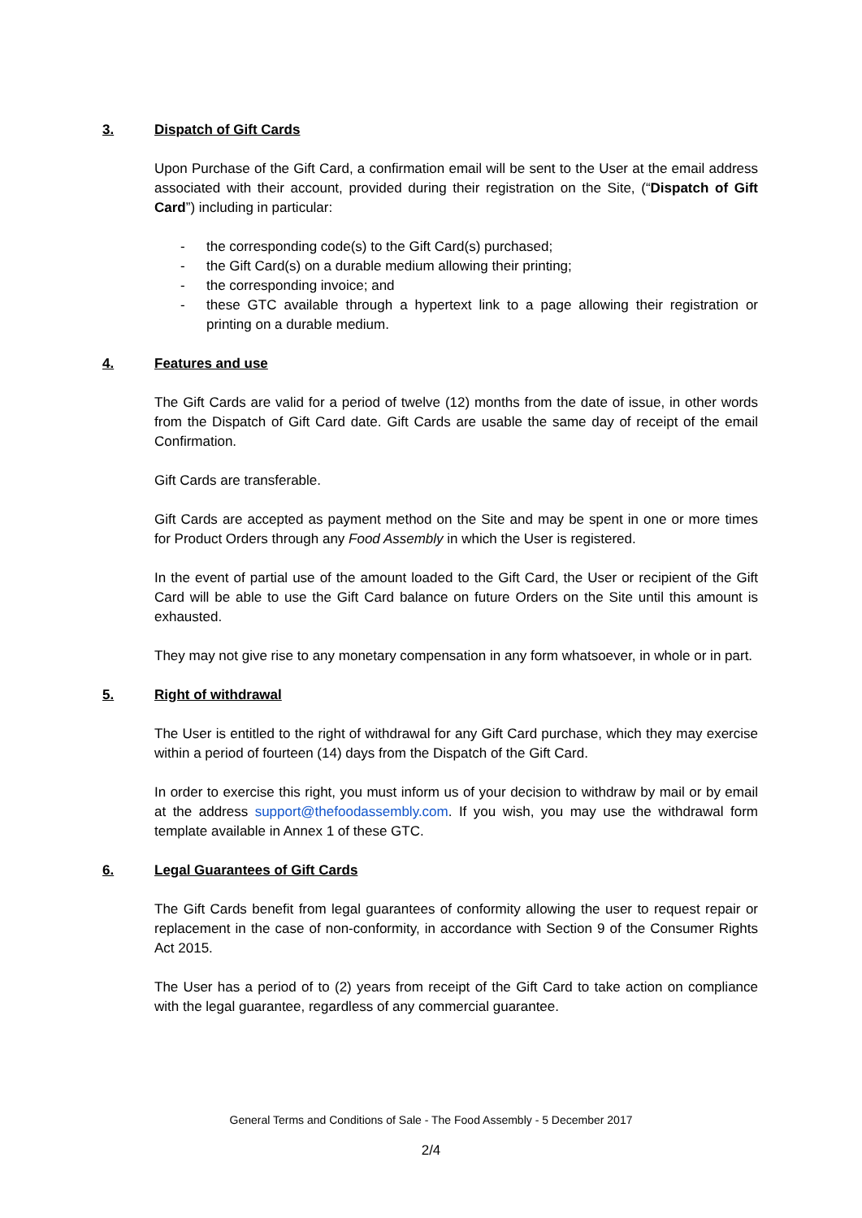3. Dispatch of Gift Cards
Upon Purchase of the Gift Card, a confirmation email will be sent to the User at the email address associated with their account, provided during their registration on the Site, (“Dispatch of Gift Card”) including in particular:
- the corresponding code(s) to the Gift Card(s) purchased;
- the Gift Card(s) on a durable medium allowing their printing;
- the corresponding invoice; and
- these GTC available through a hypertext link to a page allowing their registration or printing on a durable medium.
4. Features and use
The Gift Cards are valid for a period of twelve (12) months from the date of issue, in other words from the Dispatch of Gift Card date. Gift Cards are usable the same day of receipt of the email Confirmation.
Gift Cards are transferable.
Gift Cards are accepted as payment method on the Site and may be spent in one or more times for Product Orders through any Food Assembly in which the User is registered.
In the event of partial use of the amount loaded to the Gift Card, the User or recipient of the Gift Card will be able to use the Gift Card balance on future Orders on the Site until this amount is exhausted.
They may not give rise to any monetary compensation in any form whatsoever, in whole or in part.
5. Right of withdrawal
The User is entitled to the right of withdrawal for any Gift Card purchase, which they may exercise within a period of fourteen (14) days from the Dispatch of the Gift Card.
In order to exercise this right, you must inform us of your decision to withdraw by mail or by email at the address support@thefoodassembly.com. If you wish, you may use the withdrawal form template available in Annex 1 of these GTC.
6. Legal Guarantees of Gift Cards
The Gift Cards benefit from legal guarantees of conformity allowing the user to request repair or replacement in the case of non-conformity, in accordance with Section 9 of the Consumer Rights Act 2015.
The User has a period of to (2) years from receipt of the Gift Card to take action on compliance with the legal guarantee, regardless of any commercial guarantee.
General Terms and Conditions of Sale - The Food Assembly - 5 December 2017
2/4